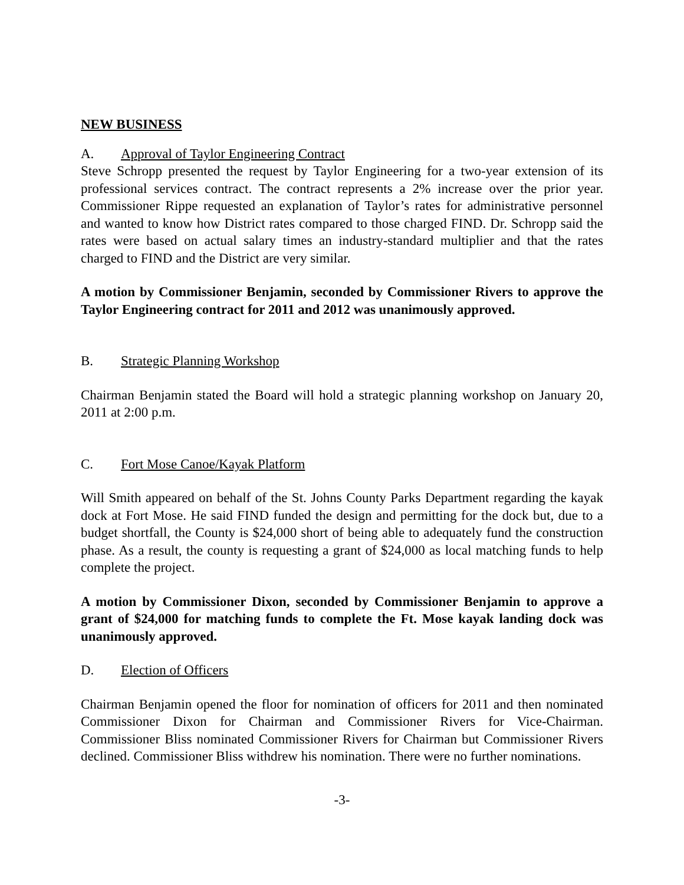NEW BUSINESS
A. Approval of Taylor Engineering Contract
Steve Schropp presented the request by Taylor Engineering for a two-year extension of its professional services contract. The contract represents a 2% increase over the prior year. Commissioner Rippe requested an explanation of Taylor’s rates for administrative personnel and wanted to know how District rates compared to those charged FIND. Dr. Schropp said the rates were based on actual salary times an industry-standard multiplier and that the rates charged to FIND and the District are very similar.
A motion by Commissioner Benjamin, seconded by Commissioner Rivers to approve the Taylor Engineering contract for 2011 and 2012 was unanimously approved.
B. Strategic Planning Workshop
Chairman Benjamin stated the Board will hold a strategic planning workshop on January 20, 2011 at 2:00 p.m.
C. Fort Mose Canoe/Kayak Platform
Will Smith appeared on behalf of the St. Johns County Parks Department regarding the kayak dock at Fort Mose. He said FIND funded the design and permitting for the dock but, due to a budget shortfall, the County is $24,000 short of being able to adequately fund the construction phase. As a result, the county is requesting a grant of $24,000 as local matching funds to help complete the project.
A motion by Commissioner Dixon, seconded by Commissioner Benjamin to approve a grant of $24,000 for matching funds to complete the Ft. Mose kayak landing dock was unanimously approved.
D. Election of Officers
Chairman Benjamin opened the floor for nomination of officers for 2011 and then nominated Commissioner Dixon for Chairman and Commissioner Rivers for Vice-Chairman. Commissioner Bliss nominated Commissioner Rivers for Chairman but Commissioner Rivers declined. Commissioner Bliss withdrew his nomination. There were no further nominations.
-3-